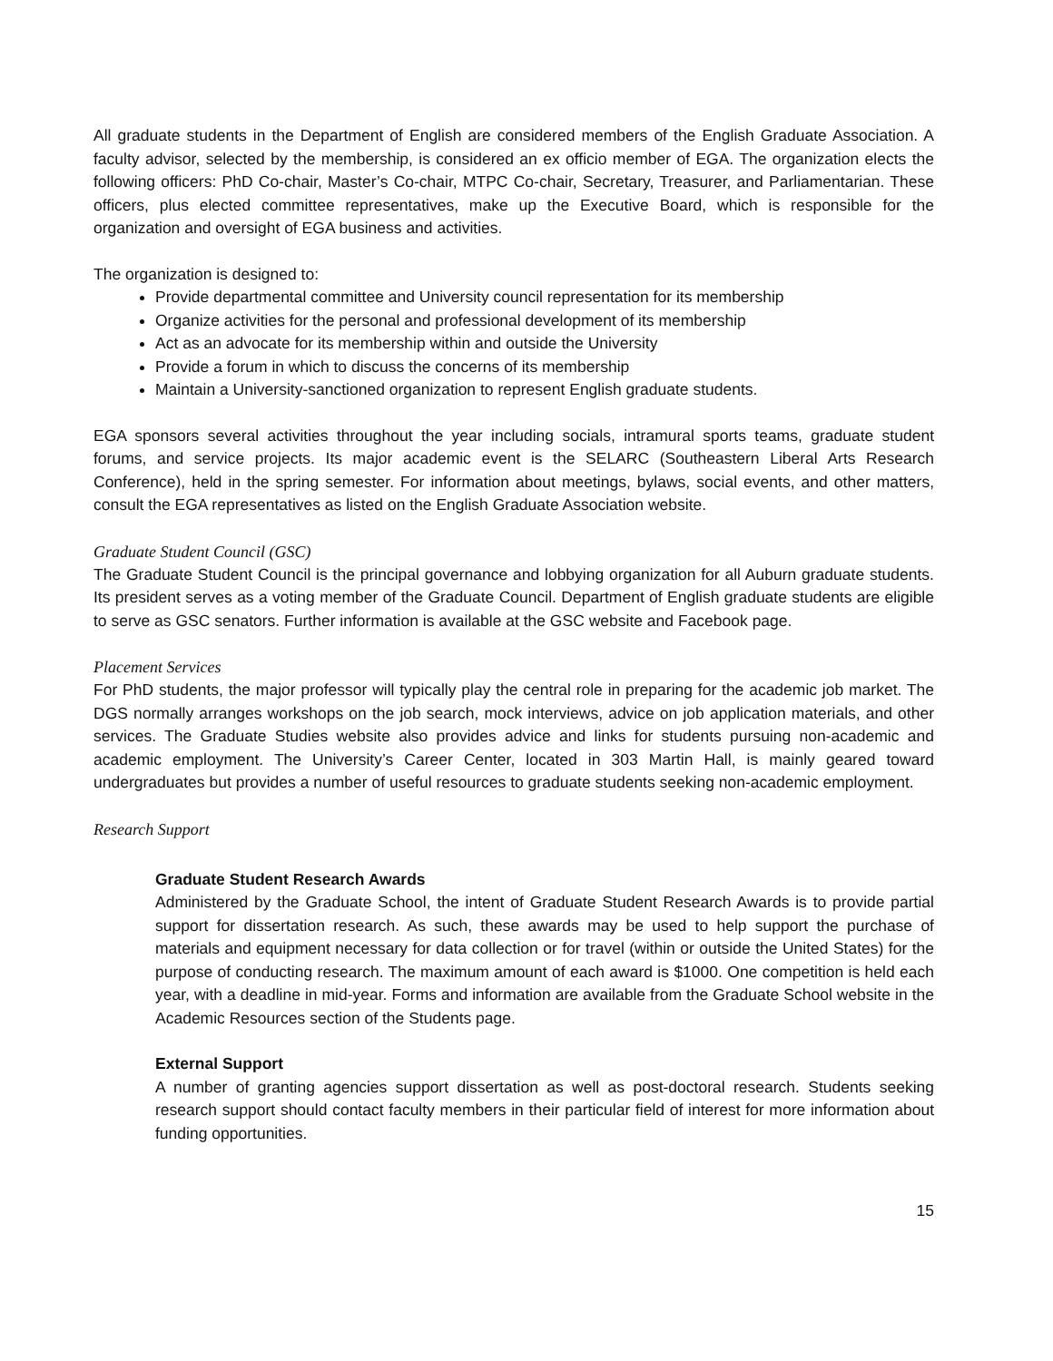All graduate students in the Department of English are considered members of the English Graduate Association. A faculty advisor, selected by the membership, is considered an ex officio member of EGA. The organization elects the following officers: PhD Co-chair, Master’s Co-chair, MTPC Co-chair, Secretary, Treasurer, and Parliamentarian. These officers, plus elected committee representatives, make up the Executive Board, which is responsible for the organization and oversight of EGA business and activities.
The organization is designed to:
Provide departmental committee and University council representation for its membership
Organize activities for the personal and professional development of its membership
Act as an advocate for its membership within and outside the University
Provide a forum in which to discuss the concerns of its membership
Maintain a University-sanctioned organization to represent English graduate students.
EGA sponsors several activities throughout the year including socials, intramural sports teams, graduate student forums, and service projects. Its major academic event is the SELARC (Southeastern Liberal Arts Research Conference), held in the spring semester. For information about meetings, bylaws, social events, and other matters, consult the EGA representatives as listed on the English Graduate Association website.
Graduate Student Council (GSC)
The Graduate Student Council is the principal governance and lobbying organization for all Auburn graduate students. Its president serves as a voting member of the Graduate Council. Department of English graduate students are eligible to serve as GSC senators. Further information is available at the GSC website and Facebook page.
Placement Services
For PhD students, the major professor will typically play the central role in preparing for the academic job market. The DGS normally arranges workshops on the job search, mock interviews, advice on job application materials, and other services. The Graduate Studies website also provides advice and links for students pursuing non-academic and academic employment. The University’s Career Center, located in 303 Martin Hall, is mainly geared toward undergraduates but provides a number of useful resources to graduate students seeking non-academic employment.
Research Support
Graduate Student Research Awards
Administered by the Graduate School, the intent of Graduate Student Research Awards is to provide partial support for dissertation research. As such, these awards may be used to help support the purchase of materials and equipment necessary for data collection or for travel (within or outside the United States) for the purpose of conducting research. The maximum amount of each award is $1000. One competition is held each year, with a deadline in mid-year. Forms and information are available from the Graduate School website in the Academic Resources section of the Students page.
External Support
A number of granting agencies support dissertation as well as post-doctoral research. Students seeking research support should contact faculty members in their particular field of interest for more information about funding opportunities.
15